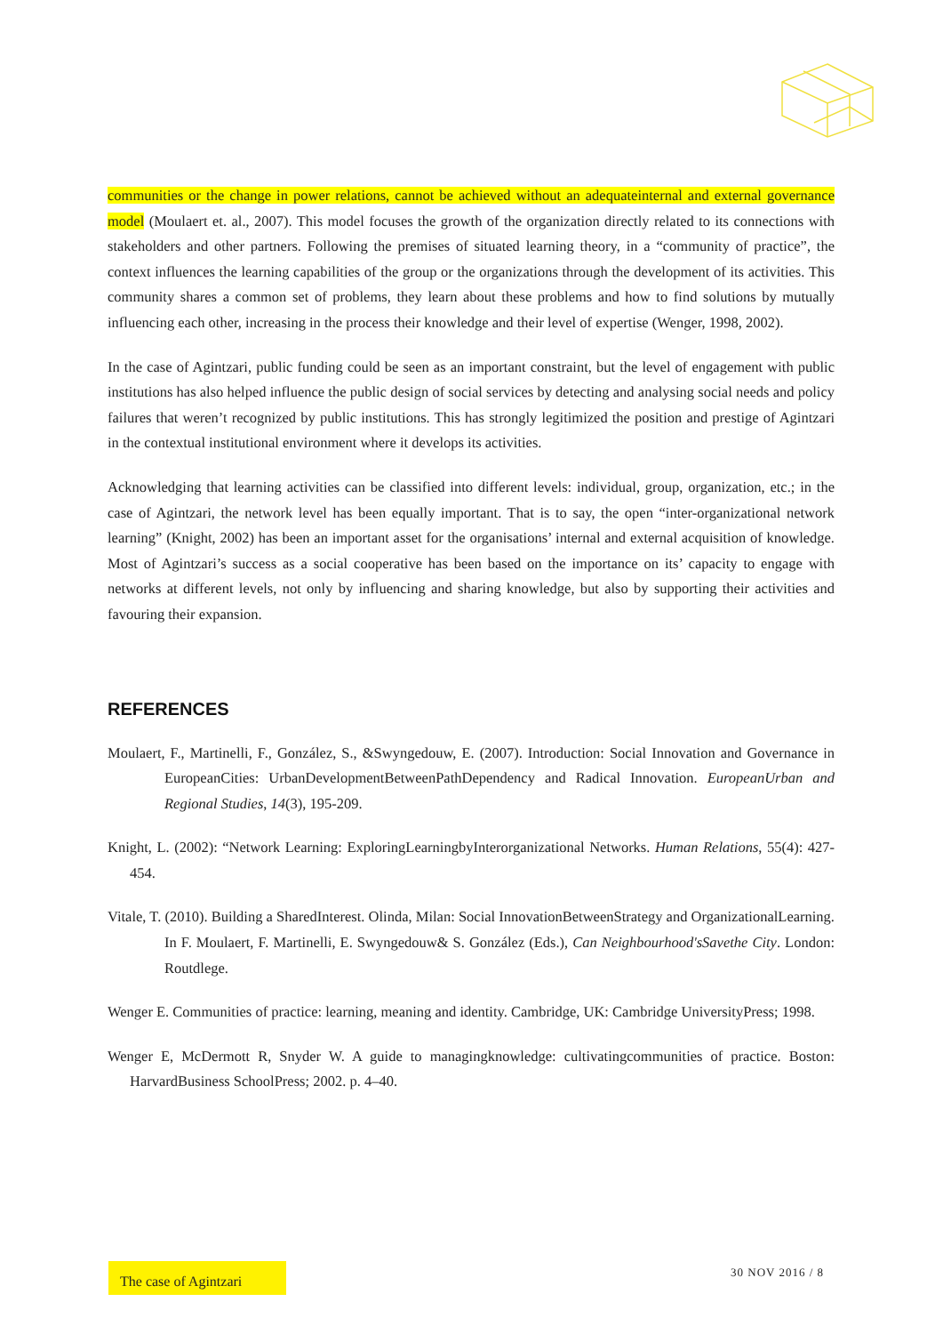communities or the change in power relations, cannot be achieved without an adequateinternal and external governance model (Moulaert et. al., 2007). This model focuses the growth of the organization directly related to its connections with stakeholders and other partners. Following the premises of situated learning theory, in a “community of practice”, the context influences the learning capabilities of the group or the organizations through the development of its activities. This community shares a common set of problems, they learn about these problems and how to find solutions by mutually influencing each other, increasing in the process their knowledge and their level of expertise (Wenger, 1998, 2002).
In the case of Agintzari, public funding could be seen as an important constraint, but the level of engagement with public institutions has also helped influence the public design of social services by detecting and analysing social needs and policy failures that weren’t recognized by public institutions. This has strongly legitimized the position and prestige of Agintzari in the contextual institutional environment where it develops its activities.
Acknowledging that learning activities can be classified into different levels: individual, group, organization, etc.; in the case of Agintzari, the network level has been equally important. That is to say, the open “inter-organizational network learning” (Knight, 2002) has been an important asset for the organisations’ internal and external acquisition of knowledge. Most of Agintzari’s success as a social cooperative has been based on the importance on its’ capacity to engage with networks at different levels, not only by influencing and sharing knowledge, but also by supporting their activities and favouring their expansion.
REFERENCES
Moulaert, F., Martinelli, F., González, S., &Swyngedouw, E. (2007). Introduction: Social Innovation and Governance in EuropeanCities: UrbanDevelopmentBetweenPathDependency and Radical Innovation. EuropeanUrban and Regional Studies, 14(3), 195-209.
Knight, L. (2002): “Network Learning: ExploringLearningbyInterorganizational Networks. Human Relations, 55(4): 427-454.
Vitale, T. (2010). Building a SharedInterest. Olinda, Milan: Social InnovationBetweenStrategy and OrganizationalLearning. In F. Moulaert, F. Martinelli, E. Swyngedouw& S. González (Eds.), Can Neighbourhood'sSavethe City. London: Routdlege.
Wenger E. Communities of practice: learning, meaning and identity. Cambridge, UK: Cambridge UniversityPress; 1998.
Wenger E, McDermott R, Snyder W. A guide to managingknowledge: cultivatingcommunities of practice. Boston: HarvardBusiness SchoolPress; 2002. p. 4–40.
The case of Agintzari
30 NOV 2016 / 8